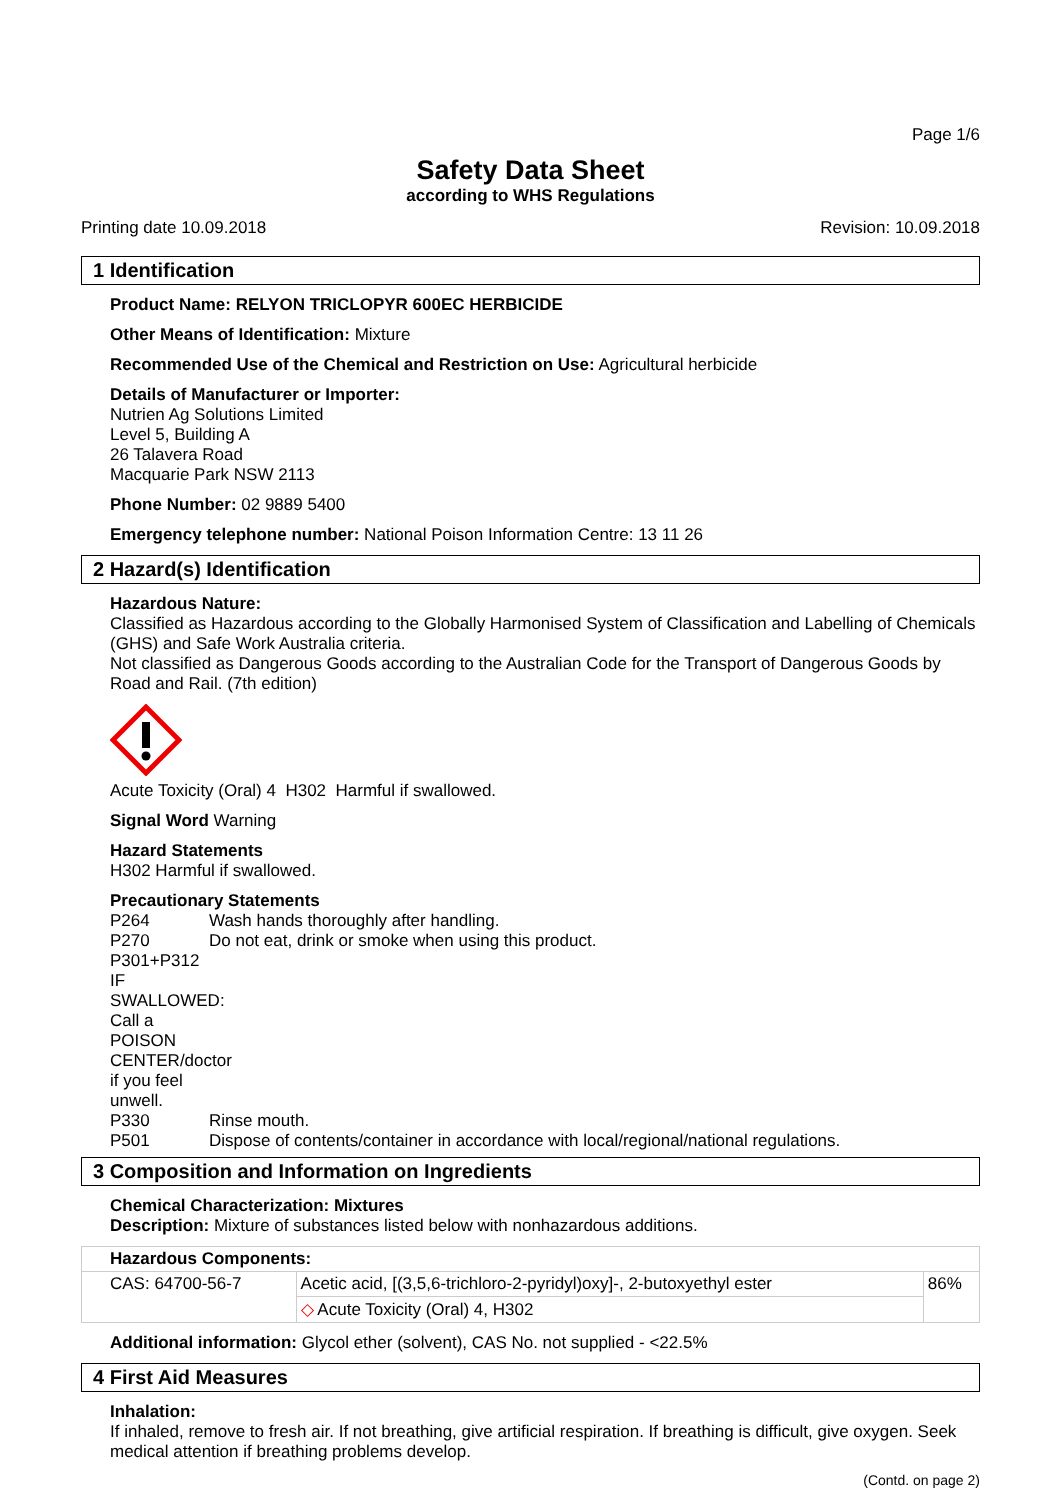Page 1/6
Safety Data Sheet
according to WHS Regulations
Printing date 10.09.2018 Revision: 10.09.2018
1 Identification
Product Name: RELYON TRICLOPYR 600EC HERBICIDE
Other Means of Identification: Mixture
Recommended Use of the Chemical and Restriction on Use: Agricultural herbicide
Details of Manufacturer or Importer:
Nutrien Ag Solutions Limited
Level 5, Building A
26 Talavera Road
Macquarie Park NSW 2113
Phone Number: 02 9889 5400
Emergency telephone number: National Poison Information Centre: 13 11 26
2 Hazard(s) Identification
Hazardous Nature:
Classified as Hazardous according to the Globally Harmonised System of Classification and Labelling of Chemicals (GHS) and Safe Work Australia criteria.
Not classified as Dangerous Goods according to the Australian Code for the Transport of Dangerous Goods by Road and Rail. (7th edition)
Acute Toxicity (Oral) 4 H302 Harmful if swallowed.
Signal Word Warning
Hazard Statements
H302 Harmful if swallowed.
Precautionary Statements
P264 Wash hands thoroughly after handling.
P270 Do not eat, drink or smoke when using this product.
P301+P312 IF SWALLOWED: Call a POISON CENTER/doctor if you feel unwell.
P330 Rinse mouth.
P501 Dispose of contents/container in accordance with local/regional/national regulations.
3 Composition and Information on Ingredients
Chemical Characterization: Mixtures
Description: Mixture of substances listed below with nonhazardous additions.
| Hazardous Components: | | |
| CAS: 64700-56-7 | Acetic acid, [(3,5,6-trichloro-2-pyridyl)oxy]-, 2-butoxyethyl ester | 86% |
| | ◇ Acute Toxicity (Oral) 4, H302 | |
Additional information: Glycol ether (solvent), CAS No. not supplied - <22.5%
4 First Aid Measures
Inhalation:
If inhaled, remove to fresh air. If not breathing, give artificial respiration. If breathing is difficult, give oxygen. Seek medical attention if breathing problems develop.
(Contd. on page 2)